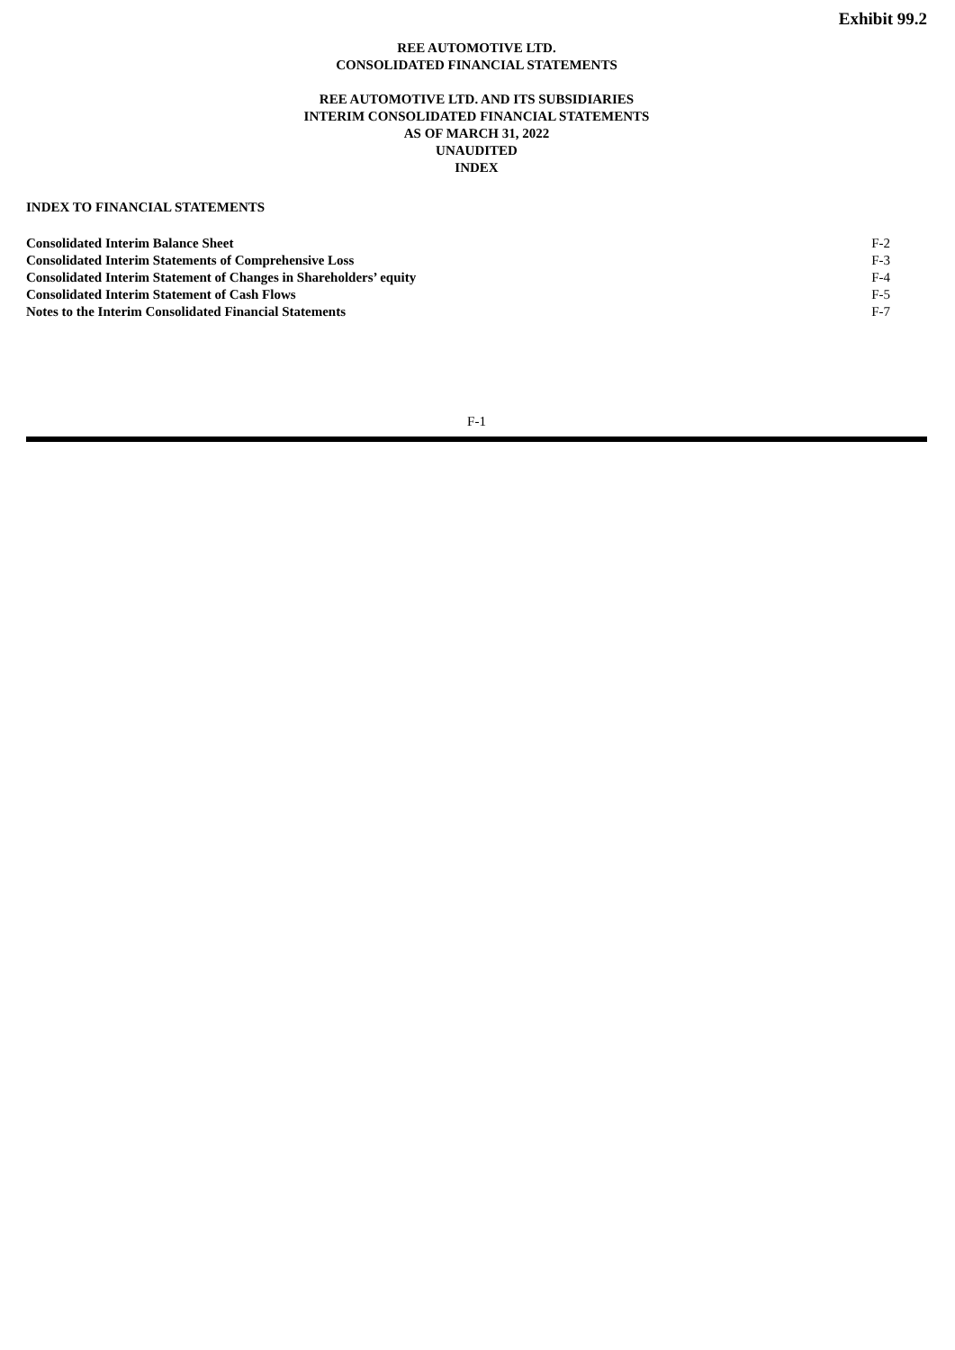Exhibit 99.2
REE AUTOMOTIVE LTD.
CONSOLIDATED FINANCIAL STATEMENTS
REE AUTOMOTIVE LTD. AND ITS SUBSIDIARIES
INTERIM CONSOLIDATED FINANCIAL STATEMENTS
AS OF MARCH 31, 2022
UNAUDITED
INDEX
INDEX TO FINANCIAL STATEMENTS
| Consolidated Interim Balance Sheet | F-2 |
| Consolidated Interim Statements of Comprehensive Loss | F-3 |
| Consolidated Interim Statement of Changes in Shareholders’ equity | F-4 |
| Consolidated Interim Statement of Cash Flows | F-5 |
| Notes to the Interim Consolidated Financial Statements | F-7 |
F-1